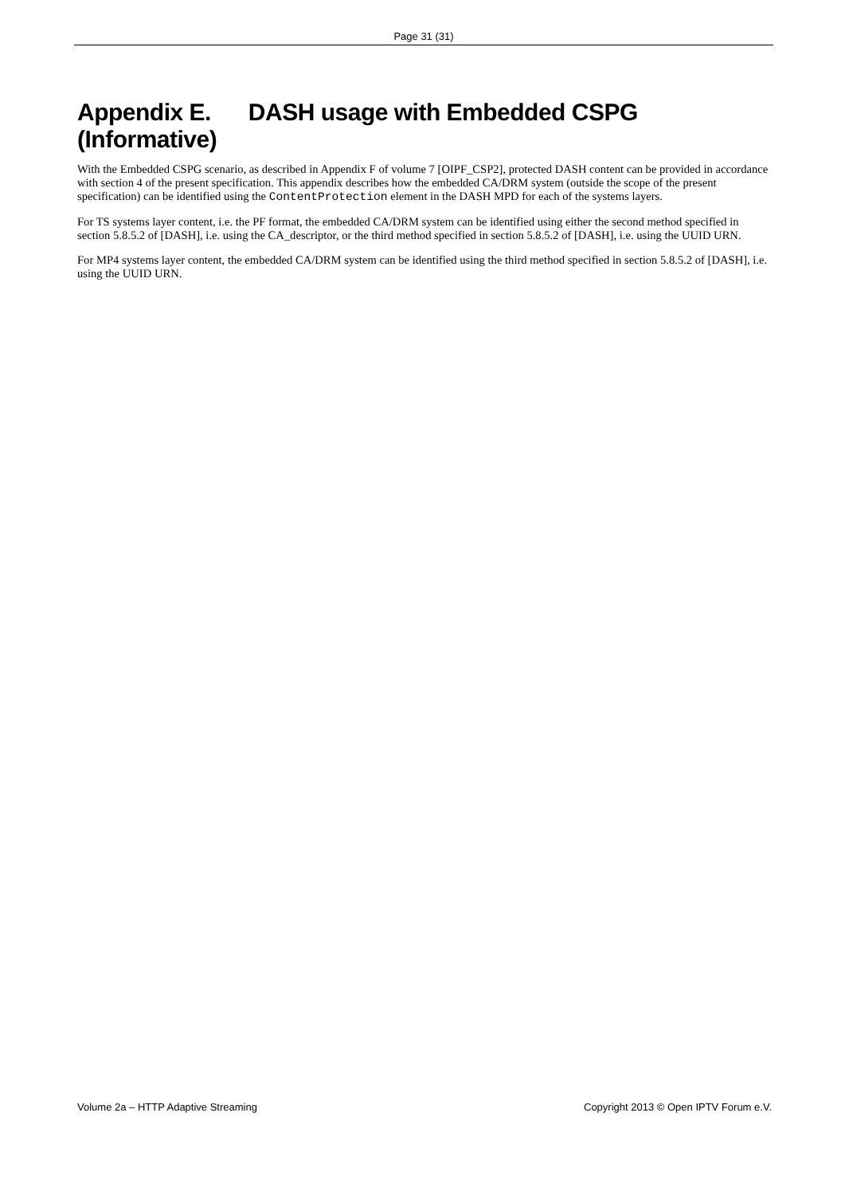Page 31 (31)
Appendix E. DASH usage with Embedded CSPG (Informative)
With the Embedded CSPG scenario, as described in Appendix F of volume 7 [OIPF_CSP2], protected DASH content can be provided in accordance with section 4 of the present specification. This appendix describes how the embedded CA/DRM system (outside the scope of the present specification) can be identified using the ContentProtection element in the DASH MPD for each of the systems layers.
For TS systems layer content, i.e. the PF format, the embedded CA/DRM system can be identified using either the second method specified in section 5.8.5.2 of [DASH], i.e. using the CA_descriptor, or the third method specified in section 5.8.5.2 of [DASH], i.e. using the UUID URN.
For MP4 systems layer content, the embedded CA/DRM system can be identified using the third method specified in section 5.8.5.2 of [DASH], i.e. using the UUID URN.
Volume 2a – HTTP Adaptive Streaming Copyright 2013 © Open IPTV Forum e.V.